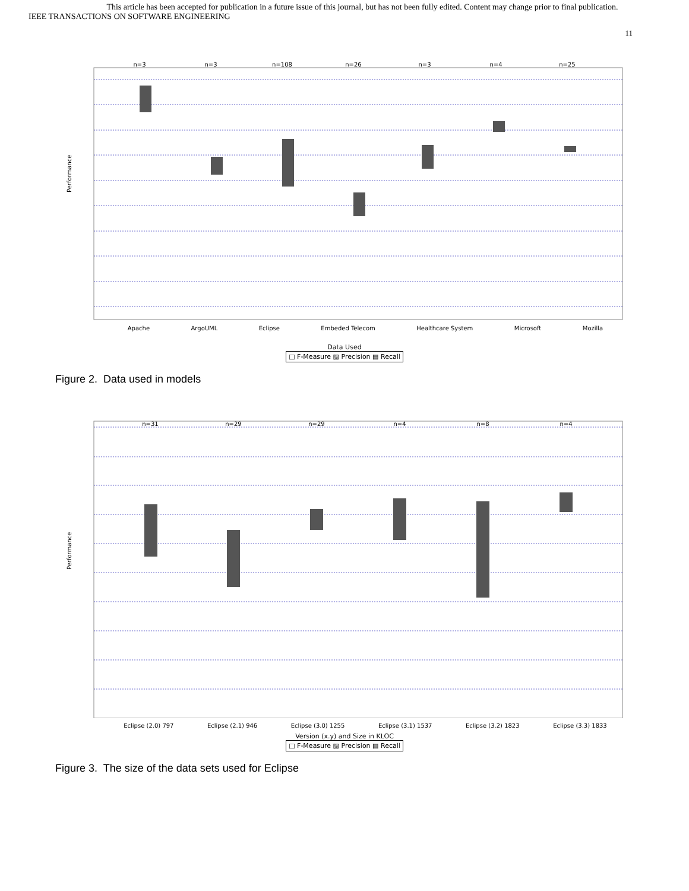This article has been accepted for publication in a future issue of this journal, but has not been fully edited. Content may change prior to final publication.
IEEE TRANSACTIONS ON SOFTWARE ENGINEERING
11
n=3
n=3
n=108
n=26
n=3
n=4
n=25
Performance
Apache ArgoUML Eclipse Embeded Telecom Healthcare System Microsoft Mozilla
Data Used
□ F-Measure ▨ Precision ▤ Recall
Figure 2. Data used in models
n=31
n=29
n=29
n=4
n=8
n=4
Performance
Eclipse (2.0) 797 Eclipse (2.1) 946 Eclipse (3.0) 1255 Eclipse (3.1) 1537 Eclipse (3.2) 1823 Eclipse (3.3) 1833
Version (x.y) and Size in KLOC
□ F-Measure ▨ Precision ▤ Recall
Figure 3. The size of the data sets used for Eclipse